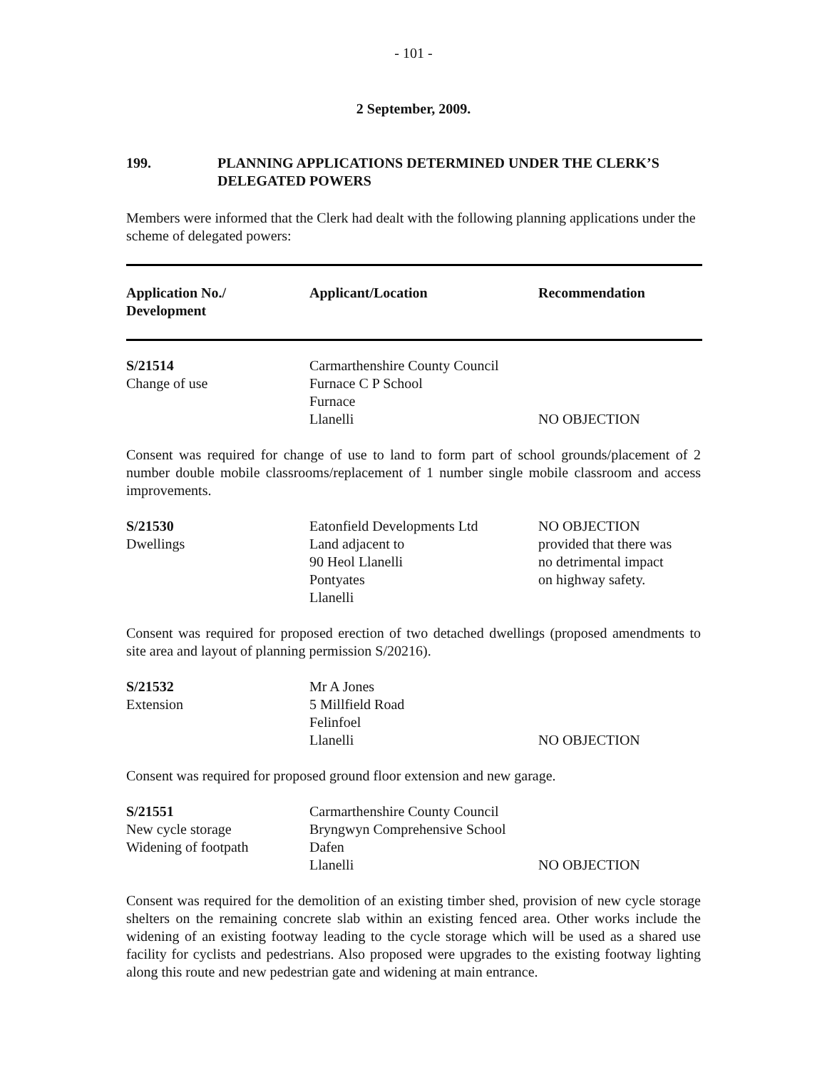- 101 -
2 September, 2009.
199. PLANNING APPLICATIONS DETERMINED UNDER THE CLERK’S
DELEGATED POWERS
Members were informed that the Clerk had dealt with the following planning applications under the scheme of delegated powers:
| Application No./ Development | Applicant/Location | Recommendation |
| --- | --- | --- |
| S/21514 Change of use | Carmarthenshire County Council Furnace C P School Furnace Llanelli | NO OBJECTION |
Consent was required for change of use to land to form part of school grounds/placement of 2 number double mobile classrooms/replacement of 1 number single mobile classroom and access improvements.
| S/21530 Dwellings | Eatonfield Developments Ltd Land adjacent to 90 Heol Llanelli Pontyates Llanelli | NO OBJECTION provided that there was no detrimental impact on highway safety. |
Consent was required for proposed erection of two detached dwellings (proposed amendments to site area and layout of planning permission S/20216).
| S/21532 Extension | Mr A Jones 5 Millfield Road Felinfoel Llanelli | NO OBJECTION |
Consent was required for proposed ground floor extension and new garage.
| S/21551 New cycle storage Widening of footpath | Carmarthenshire County Council Bryngwyn Comprehensive School Dafen Llanelli | NO OBJECTION |
Consent was required for the demolition of an existing timber shed, provision of new cycle storage shelters on the remaining concrete slab within an existing fenced area. Other works include the widening of an existing footway leading to the cycle storage which will be used as a shared use facility for cyclists and pedestrians. Also proposed were upgrades to the existing footway lighting along this route and new pedestrian gate and widening at main entrance.